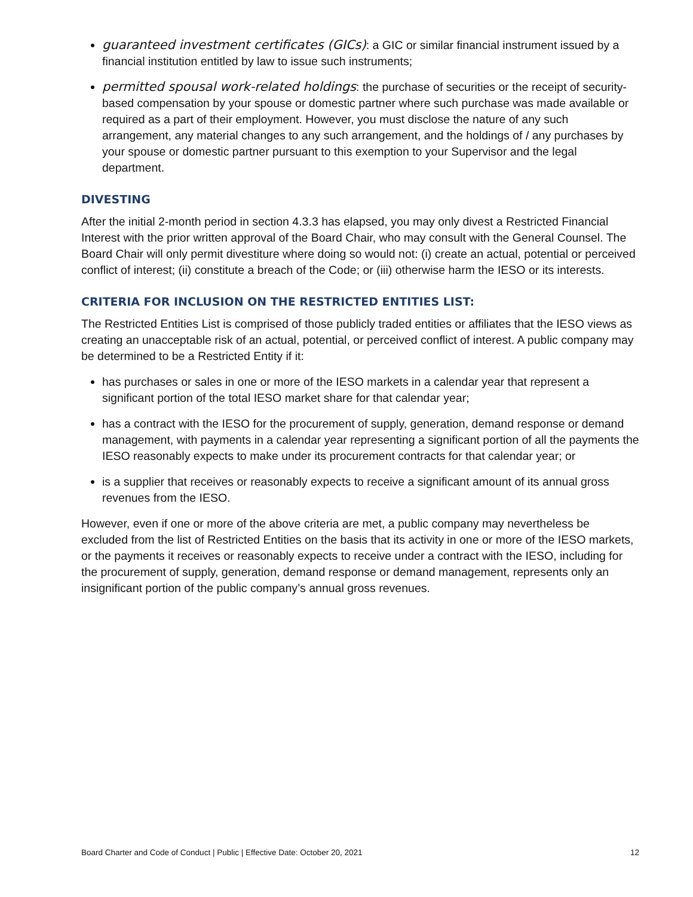guaranteed investment certificates (GICs): a GIC or similar financial instrument issued by a financial institution entitled by law to issue such instruments;
permitted spousal work-related holdings: the purchase of securities or the receipt of security-based compensation by your spouse or domestic partner where such purchase was made available or required as a part of their employment. However, you must disclose the nature of any such arrangement, any material changes to any such arrangement, and the holdings of / any purchases by your spouse or domestic partner pursuant to this exemption to your Supervisor and the legal department.
DIVESTING
After the initial 2-month period in section 4.3.3 has elapsed, you may only divest a Restricted Financial Interest with the prior written approval of the Board Chair, who may consult with the General Counsel. The Board Chair will only permit divestiture where doing so would not: (i) create an actual, potential or perceived conflict of interest; (ii) constitute a breach of the Code; or (iii) otherwise harm the IESO or its interests.
CRITERIA FOR INCLUSION ON THE RESTRICTED ENTITIES LIST:
The Restricted Entities List is comprised of those publicly traded entities or affiliates that the IESO views as creating an unacceptable risk of an actual, potential, or perceived conflict of interest. A public company may be determined to be a Restricted Entity if it:
has purchases or sales in one or more of the IESO markets in a calendar year that represent a significant portion of the total IESO market share for that calendar year;
has a contract with the IESO for the procurement of supply, generation, demand response or demand management, with payments in a calendar year representing a significant portion of all the payments the IESO reasonably expects to make under its procurement contracts for that calendar year; or
is a supplier that receives or reasonably expects to receive a significant amount of its annual gross revenues from the IESO.
However, even if one or more of the above criteria are met, a public company may nevertheless be excluded from the list of Restricted Entities on the basis that its activity in one or more of the IESO markets, or the payments it receives or reasonably expects to receive under a contract with the IESO, including for the procurement of supply, generation, demand response or demand management, represents only an insignificant portion of the public company’s annual gross revenues.
Board Charter and Code of Conduct | Public | Effective Date: October 20, 2021 12